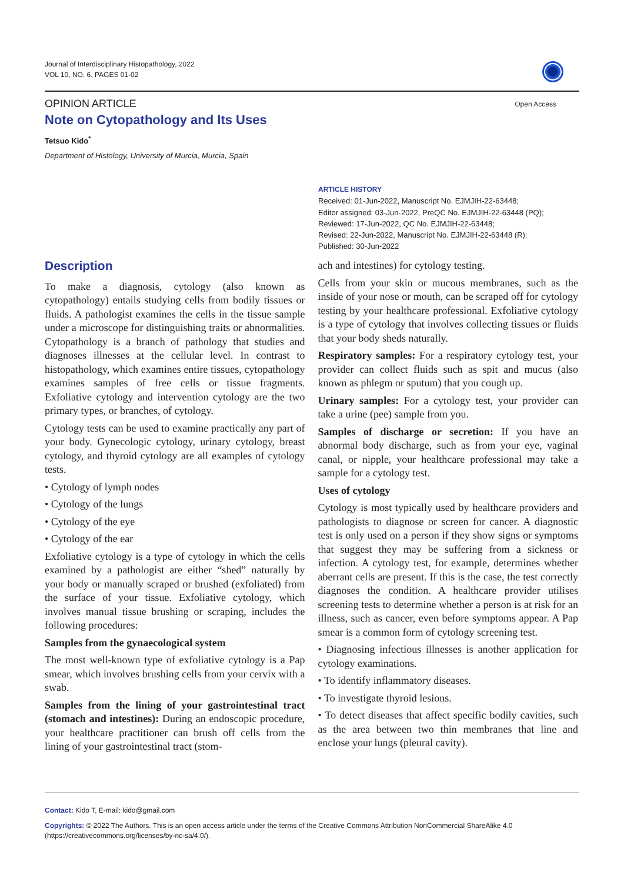Journal of Interdisciplinary Histopathology, 2022
VOL 10, NO. 6, PAGES 01-02
Open Access
OPINION ARTICLE
Note on Cytopathology and Its Uses
Tetsuo Kido<sup>*</sup>
Department of Histology, University of Murcia, Murcia, Spain
ARTICLE HISTORY
Received: 01-Jun-2022, Manuscript No. EJMJIH-22-63448;
Editor assigned: 03-Jun-2022, PreQC No. EJMJIH-22-63448 (PQ);
Reviewed: 17-Jun-2022, QC No. EJMJIH-22-63448;
Revised: 22-Jun-2022, Manuscript No. EJMJIH-22-63448 (R);
Published: 30-Jun-2022
Description
To make a diagnosis, cytology (also known as cytopathology) entails studying cells from bodily tissues or fluids. A pathologist examines the cells in the tissue sample under a microscope for distinguishing traits or abnormalities. Cytopathology is a branch of pathology that studies and diagnoses illnesses at the cellular level. In contrast to histopathology, which examines entire tissues, cytopathology examines samples of free cells or tissue fragments. Exfoliative cytology and intervention cytology are the two primary types, or branches, of cytology.
Cytology tests can be used to examine practically any part of your body. Gynecologic cytology, urinary cytology, breast cytology, and thyroid cytology are all examples of cytology tests.
• Cytology of lymph nodes
• Cytology of the lungs
• Cytology of the eye
• Cytology of the ear
Exfoliative cytology is a type of cytology in which the cells examined by a pathologist are either “shed” naturally by your body or manually scraped or brushed (exfoliated) from the surface of your tissue. Exfoliative cytology, which involves manual tissue brushing or scraping, includes the following procedures:
Samples from the gynaecological system
The most well-known type of exfoliative cytology is a Pap smear, which involves brushing cells from your cervix with a swab.
Samples from the lining of your gastrointestinal tract (stomach and intestines): During an endoscopic procedure, your healthcare practitioner can brush off cells from the lining of your gastrointestinal tract (stom-
ach and intestines) for cytology testing.
Cells from your skin or mucous membranes, such as the inside of your nose or mouth, can be scraped off for cytology testing by your healthcare professional. Exfoliative cytology is a type of cytology that involves collecting tissues or fluids that your body sheds naturally.
Respiratory samples: For a respiratory cytology test, your provider can collect fluids such as spit and mucus (also known as phlegm or sputum) that you cough up.
Urinary samples: For a cytology test, your provider can take a urine (pee) sample from you.
Samples of discharge or secretion: If you have an abnormal body discharge, such as from your eye, vaginal canal, or nipple, your healthcare professional may take a sample for a cytology test.
Uses of cytology
Cytology is most typically used by healthcare providers and pathologists to diagnose or screen for cancer. A diagnostic test is only used on a person if they show signs or symptoms that suggest they may be suffering from a sickness or infection. A cytology test, for example, determines whether aberrant cells are present. If this is the case, the test correctly diagnoses the condition. A healthcare provider utilises screening tests to determine whether a person is at risk for an illness, such as cancer, even before symptoms appear. A Pap smear is a common form of cytology screening test.
• Diagnosing infectious illnesses is another application for cytology examinations.
• To identify inflammatory diseases.
• To investigate thyroid lesions.
• To detect diseases that affect specific bodily cavities, such as the area between two thin membranes that line and enclose your lungs (pleural cavity).
Contact: Kido T, E-mail: kido@gmail.com
Copyrights: © 2022 The Authors. This is an open access article under the terms of the Creative Commons Attribution NonCommercial ShareAlike 4.0 (https://creativecommons.org/licenses/by-nc-sa/4.0/).